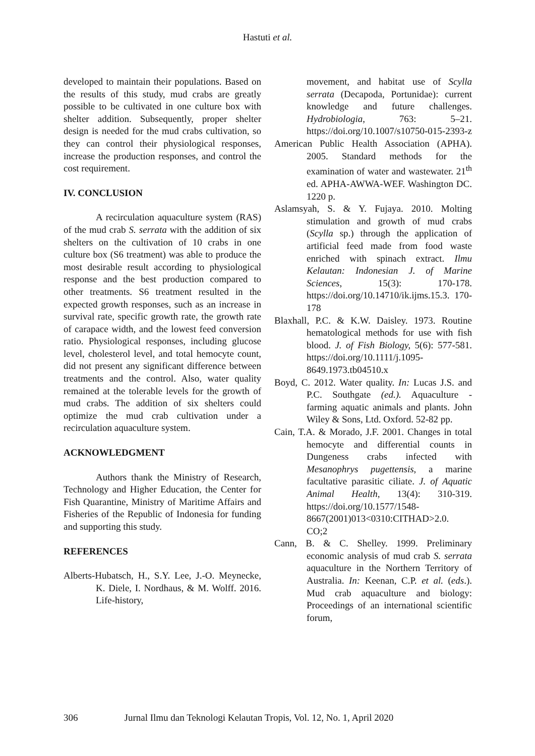Hastuti et al.
developed to maintain their populations. Based on the results of this study, mud crabs are greatly possible to be cultivated in one culture box with shelter addition. Subsequently, proper shelter design is needed for the mud crabs cultivation, so they can control their physiological responses, increase the production responses, and control the cost requirement.
IV. CONCLUSION
A recirculation aquaculture system (RAS) of the mud crab S. serrata with the addition of six shelters on the cultivation of 10 crabs in one culture box (S6 treatment) was able to produce the most desirable result according to physiological response and the best production compared to other treatments. S6 treatment resulted in the expected growth responses, such as an increase in survival rate, specific growth rate, the growth rate of carapace width, and the lowest feed conversion ratio. Physiological responses, including glucose level, cholesterol level, and total hemocyte count, did not present any significant difference between treatments and the control. Also, water quality remained at the tolerable levels for the growth of mud crabs. The addition of six shelters could optimize the mud crab cultivation under a recirculation aquaculture system.
ACKNOWLEDGMENT
Authors thank the Ministry of Research, Technology and Higher Education, the Center for Fish Quarantine, Ministry of Maritime Affairs and Fisheries of the Republic of Indonesia for funding and supporting this study.
REFERENCES
Alberts-Hubatsch, H., S.Y. Lee, J.-O. Meynecke, K. Diele, I. Nordhaus, & M. Wolff. 2016. Life-history,
movement, and habitat use of Scylla serrata (Decapoda, Portunidae): current knowledge and future challenges. Hydrobiologia, 763: 5–21. https://doi.org/10.1007/s10750-015-2393-z
American Public Health Association (APHA). 2005. Standard methods for the examination of water and wastewater. 21<sup>th</sup> ed. APHA-AWWA-WEF. Washington DC. 1220 p.
Aslamsyah, S. & Y. Fujaya. 2010. Molting stimulation and growth of mud crabs (Scylla sp.) through the application of artificial feed made from food waste enriched with spinach extract. Ilmu Kelautan: Indonesian J. of Marine Sciences, 15(3): 170-178. https://doi.org/10.14710/ik.ijms.15.3. 170-178
Blaxhall, P.C. & K.W. Daisley. 1973. Routine hematological methods for use with fish blood. J. of Fish Biology, 5(6): 577-581. https://doi.org/10.1111/j.1095-8649.1973.tb04510.x
Boyd, C. 2012. Water quality. In: Lucas J.S. and P.C. Southgate (ed.). Aquaculture - farming aquatic animals and plants. John Wiley & Sons, Ltd. Oxford. 52-82 pp.
Cain, T.A. & Morado, J.F. 2001. Changes in total hemocyte and differential counts in Dungeness crabs infected with Mesanophrys pugettensis, a marine facultative parasitic ciliate. J. of Aquatic Animal Health, 13(4): 310-319. https://doi.org/10.1577/1548-8667(2001)013<0310:CITHAD>2.0. CO;2
Cann, B. & C. Shelley. 1999. Preliminary economic analysis of mud crab S. serrata aquaculture in the Northern Territory of Australia. In: Keenan, C.P. et al. (eds.). Mud crab aquaculture and biology: Proceedings of an international scientific forum,
306 Jurnal Ilmu dan Teknologi Kelautan Tropis, Vol. 12, No. 1, April 2020